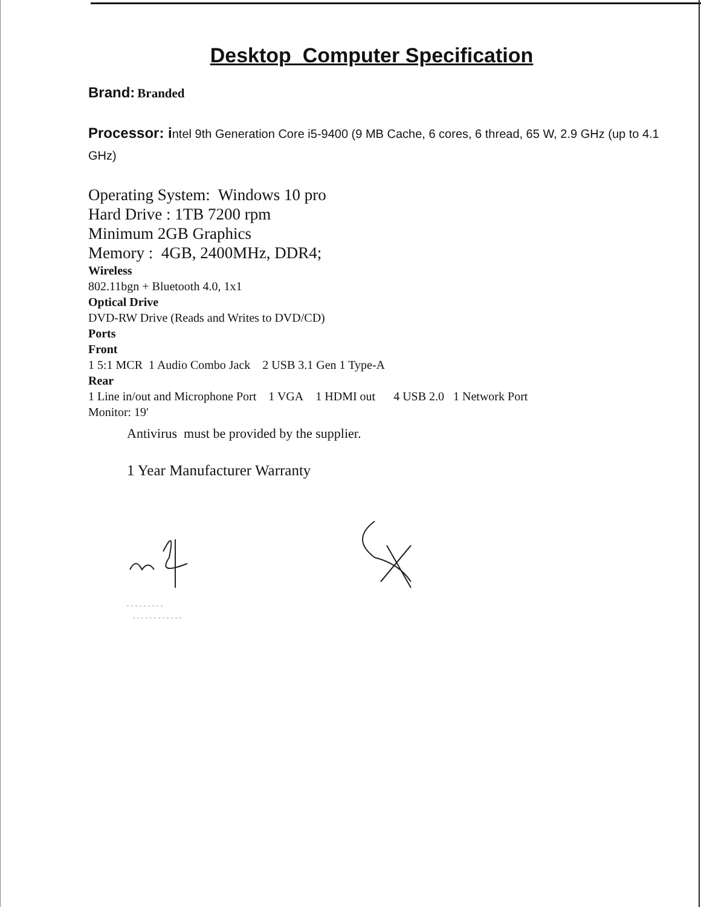Desktop Computer Specification
Brand: Branded
Processor: i ntel 9th Generation Core i5-9400 (9 MB Cache, 6 cores, 6 thread, 65 W, 2.9 GHz (up to 4.1 GHz)
Operating System: Windows 10 pro
Hard Drive : 1TB 7200 rpm
Minimum 2GB Graphics
Memory : 4GB, 2400MHz, DDR4;
Wireless
802.11bgn + Bluetooth 4.0, 1x1
Optical Drive
DVD-RW Drive (Reads and Writes to DVD/CD)
Ports
Front
1 5:1 MCR 1 Audio Combo Jack 2 USB 3.1 Gen 1 Type-A
Rear
1 Line in/out and Microphone Port 1 VGA 1 HDMI out 4 USB 2.0 1 Network Port
Monitor: 19'
Antivirus must be provided by the supplier.
1 Year Manufacturer Warranty